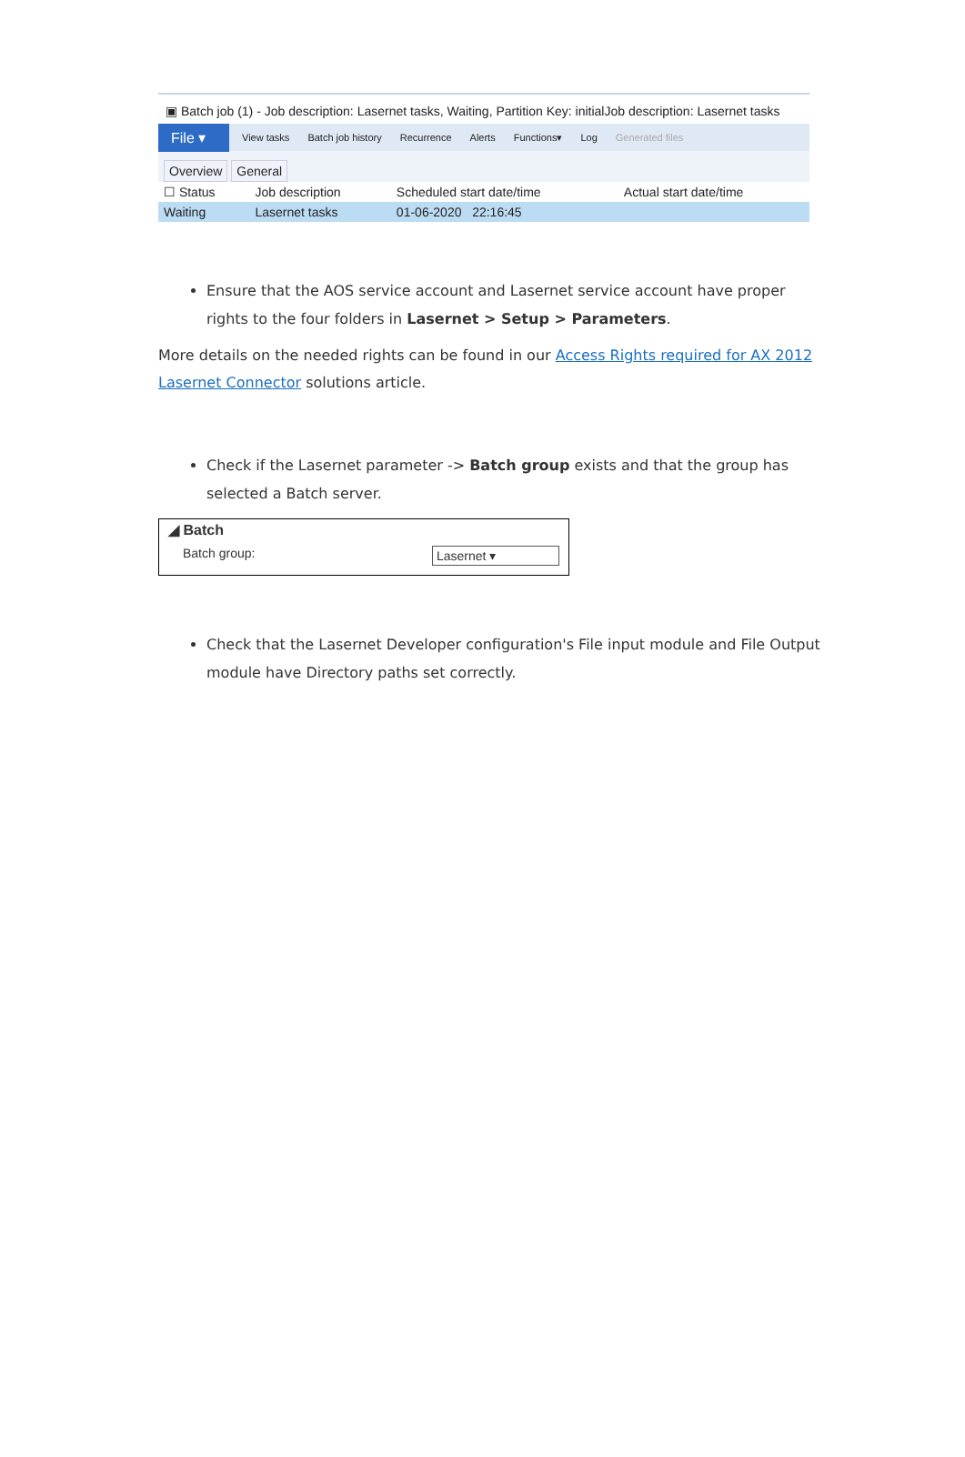▣ Batch job (1) - Job description: Lasernet tasks, Waiting, Partition Key: initialJob description: Lasernet tasks
File ▾ View tasks Batch job history Recurrence Alerts Functions▾ Log Generated files
Overview General
| ☐ Status | Job description | Scheduled start date/time | Actual start date/time |
| Waiting | Lasernet tasks | 01-06-2020 22:16:45 | |
Ensure that the AOS service account and Lasernet service account have proper rights to the four folders in Lasernet > Setup > Parameters.
More details on the needed rights can be found in our Access Rights required for AX 2012 Lasernet Connector solutions article.
Check if the Lasernet parameter -> Batch group exists and that the group has selected a Batch server.
◢ Batch
Batch group: Lasernet ▾
Check that the Lasernet Developer configuration's File input module and File Output module have Directory paths set correctly.